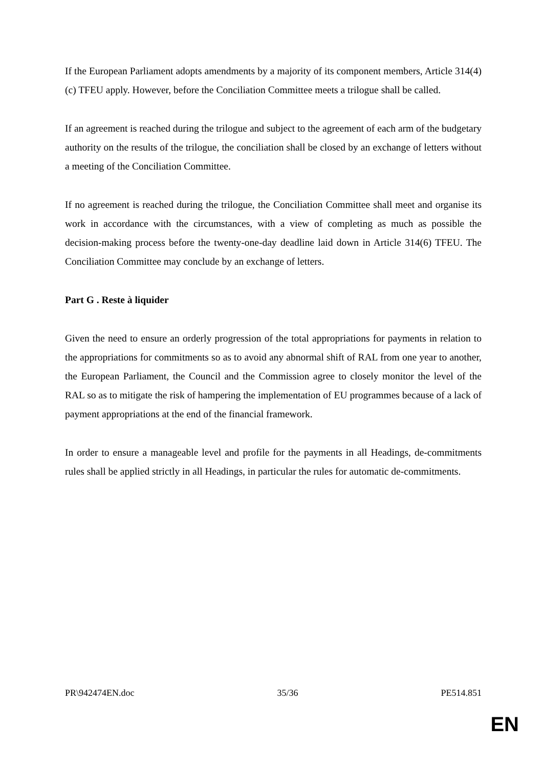If the European Parliament adopts amendments by a majority of its component members, Article 314(4)(c) TFEU apply. However, before the Conciliation Committee meets a trilogue shall be called.
If an agreement is reached during the trilogue and subject to the agreement of each arm of the budgetary authority on the results of the trilogue, the conciliation shall be closed by an exchange of letters without a meeting of the Conciliation Committee.
If no agreement is reached during the trilogue, the Conciliation Committee shall meet and organise its work in accordance with the circumstances, with a view of completing as much as possible the decision-making process before the twenty-one-day deadline laid down in Article 314(6) TFEU. The Conciliation Committee may conclude by an exchange of letters.
Part G . Reste à liquider
Given the need to ensure an orderly progression of the total appropriations for payments in relation to the appropriations for commitments so as to avoid any abnormal shift of RAL from one year to another, the European Parliament, the Council and the Commission agree to closely monitor the level of the RAL so as to mitigate the risk of hampering the implementation of EU programmes because of a lack of payment appropriations at the end of the financial framework.
In order to ensure a manageable level and profile for the payments in all Headings, de-commitments rules shall be applied strictly in all Headings, in particular the rules for automatic de-commitments.
PR\942474EN.doc 35/36 PE514.851
EN